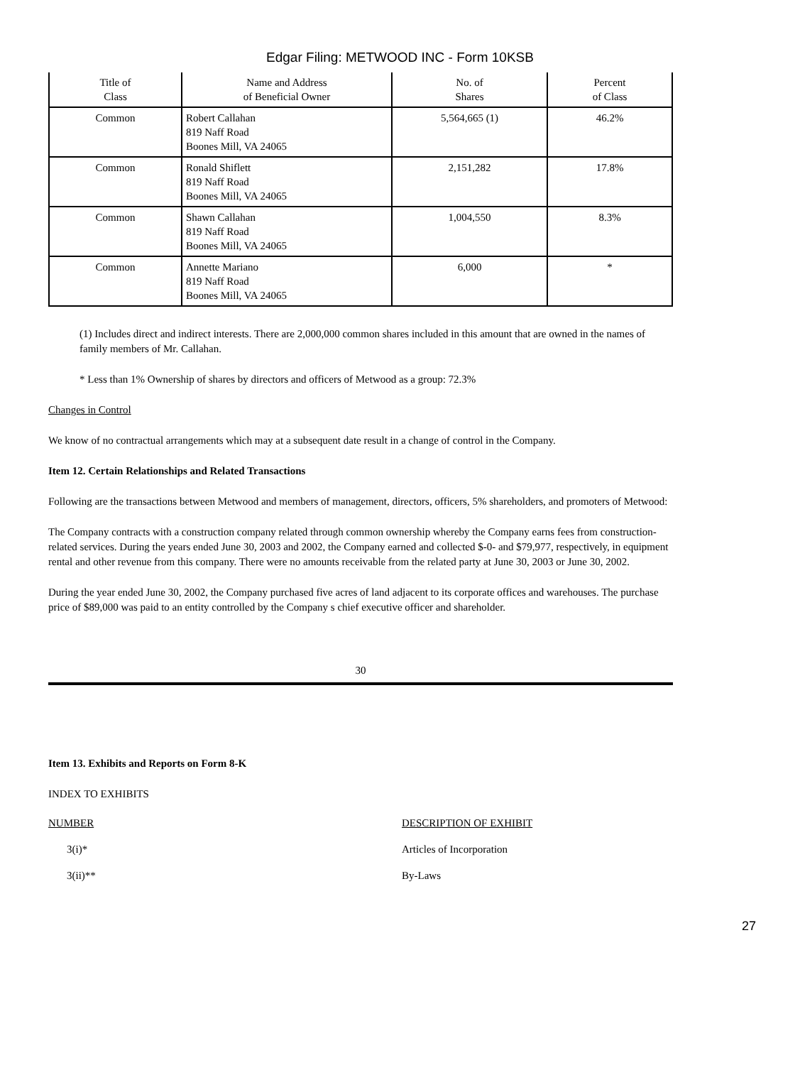Edgar Filing: METWOOD INC - Form 10KSB
| Title of Class | Name and Address of Beneficial Owner | No. of Shares | Percent of Class |
| --- | --- | --- | --- |
| Common | Robert Callahan 819 Naff Road Boones Mill, VA 24065 | 5,564,665 (1) | 46.2% |
| Common | Ronald Shiflett 819 Naff Road Boones Mill, VA 24065 | 2,151,282 | 17.8% |
| Common | Shawn Callahan 819 Naff Road Boones Mill, VA 24065 | 1,004,550 | 8.3% |
| Common | Annette Mariano 819 Naff Road Boones Mill, VA 24065 | 6,000 | * |
(1) Includes direct and indirect interests. There are 2,000,000 common shares included in this amount that are owned in the names of family members of Mr. Callahan.
* Less than 1% Ownership of shares by directors and officers of Metwood as a group: 72.3%
Changes in Control
We know of no contractual arrangements which may at a subsequent date result in a change of control in the Company.
Item 12. Certain Relationships and Related Transactions
Following are the transactions between Metwood and members of management, directors, officers, 5% shareholders, and promoters of Metwood:
The Company contracts with a construction company related through common ownership whereby the Company earns fees from construction-related services. During the years ended June 30, 2003 and 2002, the Company earned and collected $-0- and $79,977, respectively, in equipment rental and other revenue from this company. There were no amounts receivable from the related party at June 30, 2003 or June 30, 2002.
During the year ended June 30, 2002, the Company purchased five acres of land adjacent to its corporate offices and warehouses. The purchase price of $89,000 was paid to an entity controlled by the Company s chief executive officer and shareholder.
30
Item 13. Exhibits and Reports on Form 8-K
INDEX TO EXHIBITS
NUMBER DESCRIPTION OF EXHIBIT
3(i)* Articles of Incorporation
3(ii)** By-Laws
27